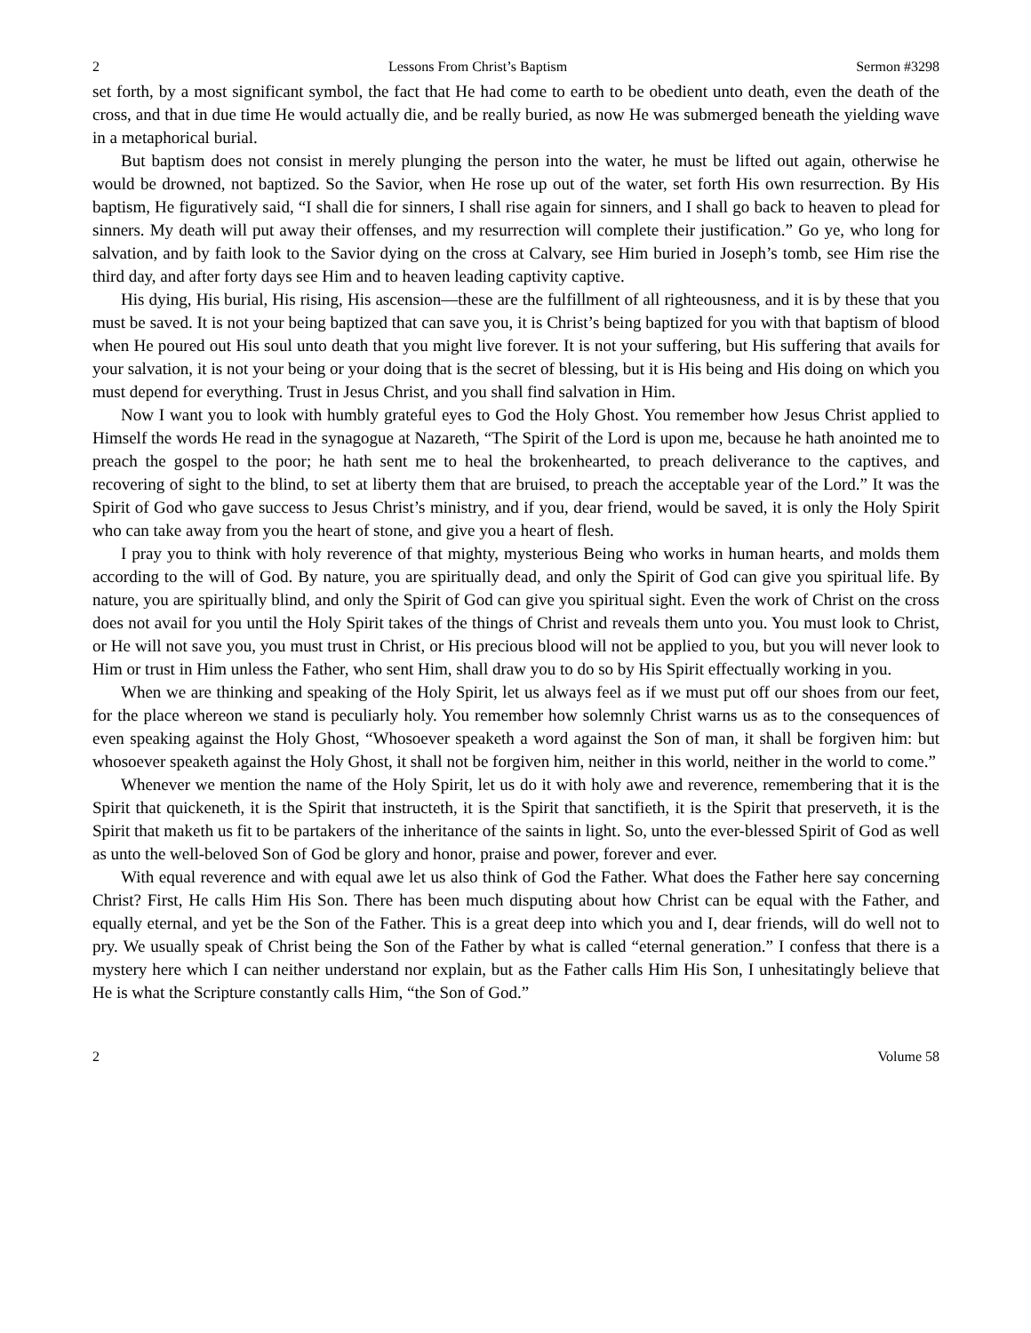2 Lessons From Christ’s Baptism Sermon #3298
set forth, by a most significant symbol, the fact that He had come to earth to be obedient unto death, even the death of the cross, and that in due time He would actually die, and be really buried, as now He was submerged beneath the yielding wave in a metaphorical burial.
But baptism does not consist in merely plunging the person into the water, he must be lifted out again, otherwise he would be drowned, not baptized. So the Savior, when He rose up out of the water, set forth His own resurrection. By His baptism, He figuratively said, “I shall die for sinners, I shall rise again for sinners, and I shall go back to heaven to plead for sinners. My death will put away their offenses, and my resurrection will complete their justification.” Go ye, who long for salvation, and by faith look to the Savior dying on the cross at Calvary, see Him buried in Joseph’s tomb, see Him rise the third day, and after forty days see Him and to heaven leading captivity captive.
His dying, His burial, His rising, His ascension—these are the fulfillment of all righteousness, and it is by these that you must be saved. It is not your being baptized that can save you, it is Christ’s being baptized for you with that baptism of blood when He poured out His soul unto death that you might live forever. It is not your suffering, but His suffering that avails for your salvation, it is not your being or your doing that is the secret of blessing, but it is His being and His doing on which you must depend for everything. Trust in Jesus Christ, and you shall find salvation in Him.
Now I want you to look with humbly grateful eyes to God the Holy Ghost. You remember how Jesus Christ applied to Himself the words He read in the synagogue at Nazareth, “The Spirit of the Lord is upon me, because he hath anointed me to preach the gospel to the poor; he hath sent me to heal the brokenhearted, to preach deliverance to the captives, and recovering of sight to the blind, to set at liberty them that are bruised, to preach the acceptable year of the Lord.” It was the Spirit of God who gave success to Jesus Christ’s ministry, and if you, dear friend, would be saved, it is only the Holy Spirit who can take away from you the heart of stone, and give you a heart of flesh.
I pray you to think with holy reverence of that mighty, mysterious Being who works in human hearts, and molds them according to the will of God. By nature, you are spiritually dead, and only the Spirit of God can give you spiritual life. By nature, you are spiritually blind, and only the Spirit of God can give you spiritual sight. Even the work of Christ on the cross does not avail for you until the Holy Spirit takes of the things of Christ and reveals them unto you. You must look to Christ, or He will not save you, you must trust in Christ, or His precious blood will not be applied to you, but you will never look to Him or trust in Him unless the Father, who sent Him, shall draw you to do so by His Spirit effectually working in you.
When we are thinking and speaking of the Holy Spirit, let us always feel as if we must put off our shoes from our feet, for the place whereon we stand is peculiarly holy. You remember how solemnly Christ warns us as to the consequences of even speaking against the Holy Ghost, “Whosoever speaketh a word against the Son of man, it shall be forgiven him: but whosoever speaketh against the Holy Ghost, it shall not be forgiven him, neither in this world, neither in the world to come.”
Whenever we mention the name of the Holy Spirit, let us do it with holy awe and reverence, remembering that it is the Spirit that quickeneth, it is the Spirit that instructeth, it is the Spirit that sanctifieth, it is the Spirit that preserveth, it is the Spirit that maketh us fit to be partakers of the inheritance of the saints in light. So, unto the ever-blessed Spirit of God as well as unto the well-beloved Son of God be glory and honor, praise and power, forever and ever.
With equal reverence and with equal awe let us also think of God the Father. What does the Father here say concerning Christ? First, He calls Him His Son. There has been much disputing about how Christ can be equal with the Father, and equally eternal, and yet be the Son of the Father. This is a great deep into which you and I, dear friends, will do well not to pry. We usually speak of Christ being the Son of the Father by what is called “eternal generation.” I confess that there is a mystery here which I can neither understand nor explain, but as the Father calls Him His Son, I unhesitatingly believe that He is what the Scripture constantly calls Him, “the Son of God.”
2 Volume 58